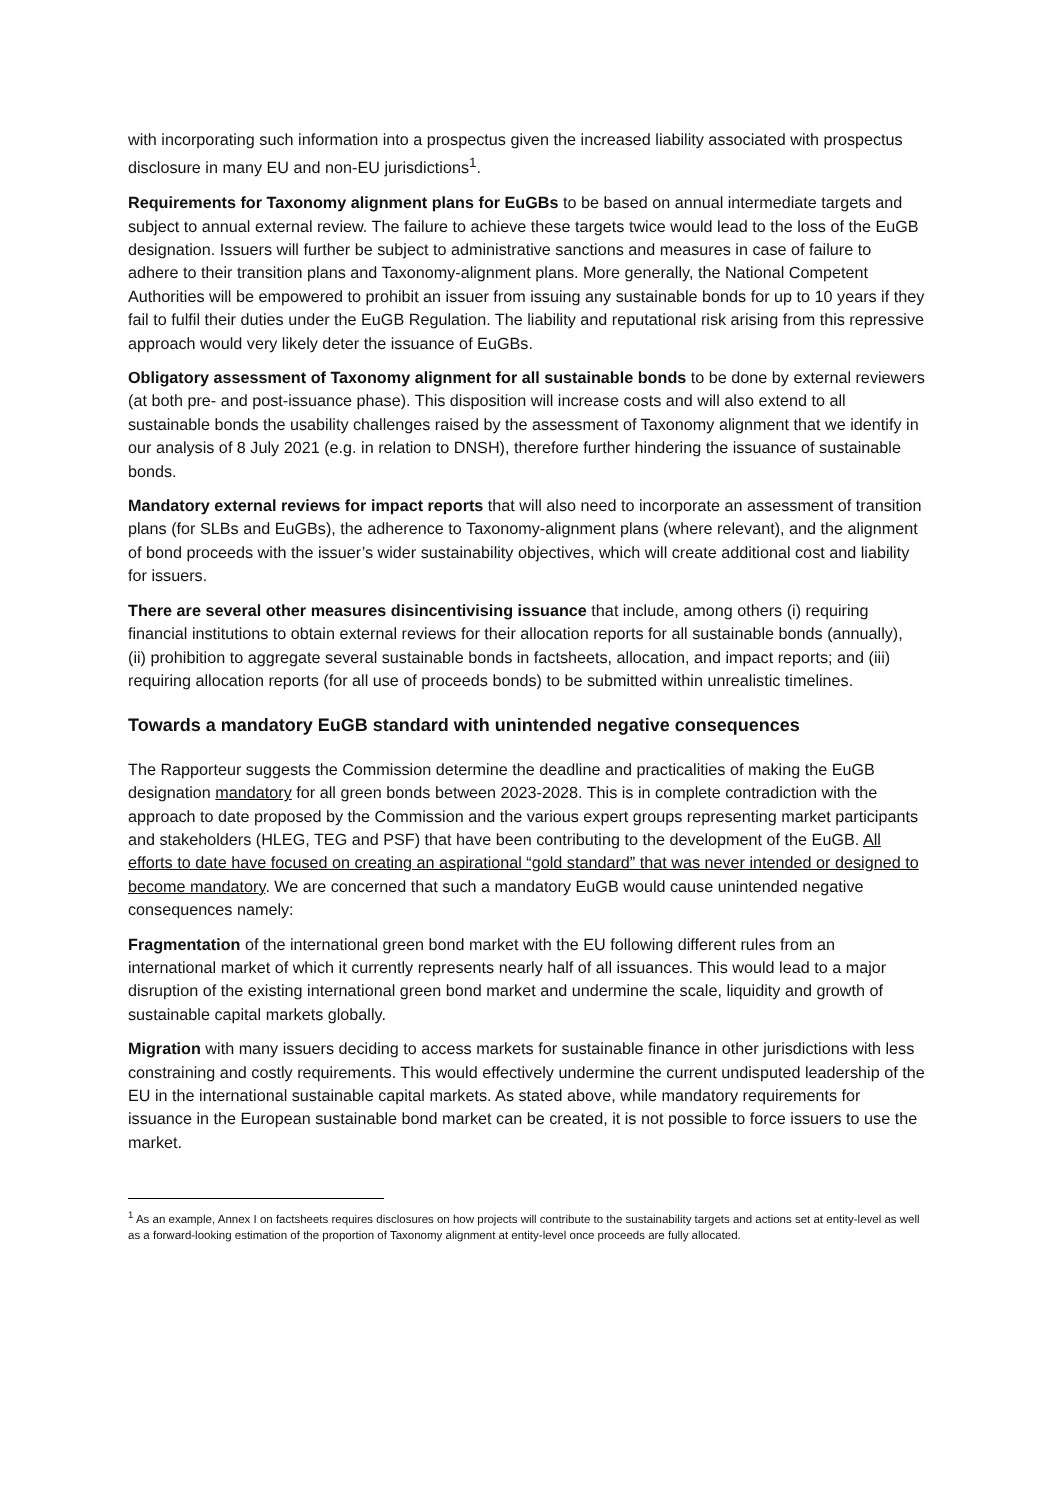with incorporating such information into a prospectus given the increased liability associated with prospectus disclosure in many EU and non-EU jurisdictions<sup>1</sup>.
Requirements for Taxonomy alignment plans for EuGBs to be based on annual intermediate targets and subject to annual external review. The failure to achieve these targets twice would lead to the loss of the EuGB designation. Issuers will further be subject to administrative sanctions and measures in case of failure to adhere to their transition plans and Taxonomy-alignment plans. More generally, the National Competent Authorities will be empowered to prohibit an issuer from issuing any sustainable bonds for up to 10 years if they fail to fulfil their duties under the EuGB Regulation. The liability and reputational risk arising from this repressive approach would very likely deter the issuance of EuGBs.
Obligatory assessment of Taxonomy alignment for all sustainable bonds to be done by external reviewers (at both pre- and post-issuance phase). This disposition will increase costs and will also extend to all sustainable bonds the usability challenges raised by the assessment of Taxonomy alignment that we identify in our analysis of 8 July 2021 (e.g. in relation to DNSH), therefore further hindering the issuance of sustainable bonds.
Mandatory external reviews for impact reports that will also need to incorporate an assessment of transition plans (for SLBs and EuGBs), the adherence to Taxonomy-alignment plans (where relevant), and the alignment of bond proceeds with the issuer’s wider sustainability objectives, which will create additional cost and liability for issuers.
There are several other measures disincentivising issuance that include, among others (i) requiring financial institutions to obtain external reviews for their allocation reports for all sustainable bonds (annually), (ii) prohibition to aggregate several sustainable bonds in factsheets, allocation, and impact reports; and (iii) requiring allocation reports (for all use of proceeds bonds) to be submitted within unrealistic timelines.
Towards a mandatory EuGB standard with unintended negative consequences
The Rapporteur suggests the Commission determine the deadline and practicalities of making the EuGB designation mandatory for all green bonds between 2023-2028. This is in complete contradiction with the approach to date proposed by the Commission and the various expert groups representing market participants and stakeholders (HLEG, TEG and PSF) that have been contributing to the development of the EuGB. All efforts to date have focused on creating an aspirational “gold standard” that was never intended or designed to become mandatory. We are concerned that such a mandatory EuGB would cause unintended negative consequences namely:
Fragmentation of the international green bond market with the EU following different rules from an international market of which it currently represents nearly half of all issuances. This would lead to a major disruption of the existing international green bond market and undermine the scale, liquidity and growth of sustainable capital markets globally.
Migration with many issuers deciding to access markets for sustainable finance in other jurisdictions with less constraining and costly requirements. This would effectively undermine the current undisputed leadership of the EU in the international sustainable capital markets. As stated above, while mandatory requirements for issuance in the European sustainable bond market can be created, it is not possible to force issuers to use the market.
<sup>1</sup> As an example, Annex I on factsheets requires disclosures on how projects will contribute to the sustainability targets and actions set at entity-level as well as a forward-looking estimation of the proportion of Taxonomy alignment at entity-level once proceeds are fully allocated.